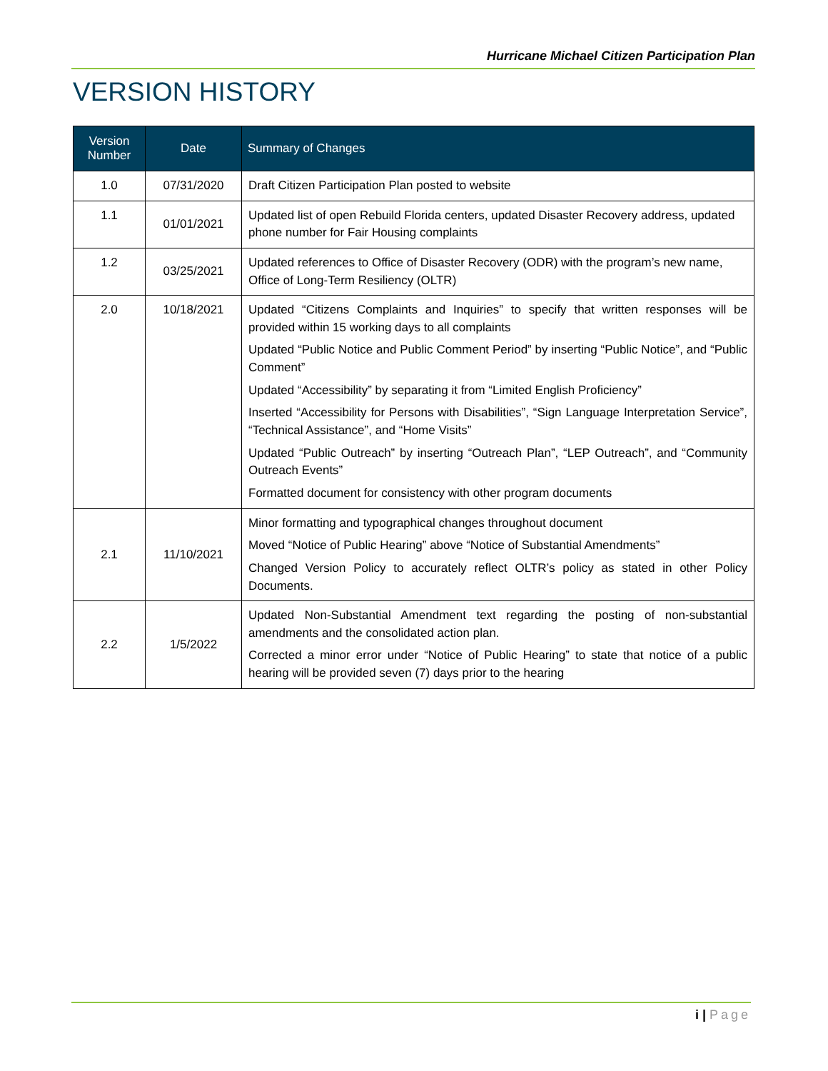Hurricane Michael Citizen Participation Plan
VERSION HISTORY
| Version Number | Date | Summary of Changes |
| --- | --- | --- |
| 1.0 | 07/31/2020 | Draft Citizen Participation Plan posted to website |
| 1.1 | 01/01/2021 | Updated list of open Rebuild Florida centers, updated Disaster Recovery address, updated phone number for Fair Housing complaints |
| 1.2 | 03/25/2021 | Updated references to Office of Disaster Recovery (ODR) with the program’s new name, Office of Long-Term Resiliency (OLTR) |
| 2.0 | 10/18/2021 | Updated “Citizens Complaints and Inquiries” to specify that written responses will be provided within 15 working days to all complaints Updated “Public Notice and Public Comment Period” by inserting “Public Notice”, and “Public Comment” Updated “Accessibility” by separating it from “Limited English Proficiency” Inserted “Accessibility for Persons with Disabilities”, “Sign Language Interpretation Service”, “Technical Assistance”, and “Home Visits” Updated “Public Outreach” by inserting “Outreach Plan”, “LEP Outreach”, and “Community Outreach Events” Formatted document for consistency with other program documents |
| 2.1 | 11/10/2021 | Minor formatting and typographical changes throughout document Moved “Notice of Public Hearing” above “Notice of Substantial Amendments” Changed Version Policy to accurately reflect OLTR’s policy as stated in other Policy Documents. |
| 2.2 | 1/5/2022 | Updated Non-Substantial Amendment text regarding the posting of non-substantial amendments and the consolidated action plan. Corrected a minor error under “Notice of Public Hearing” to state that notice of a public hearing will be provided seven (7) days prior to the hearing |
i | Page